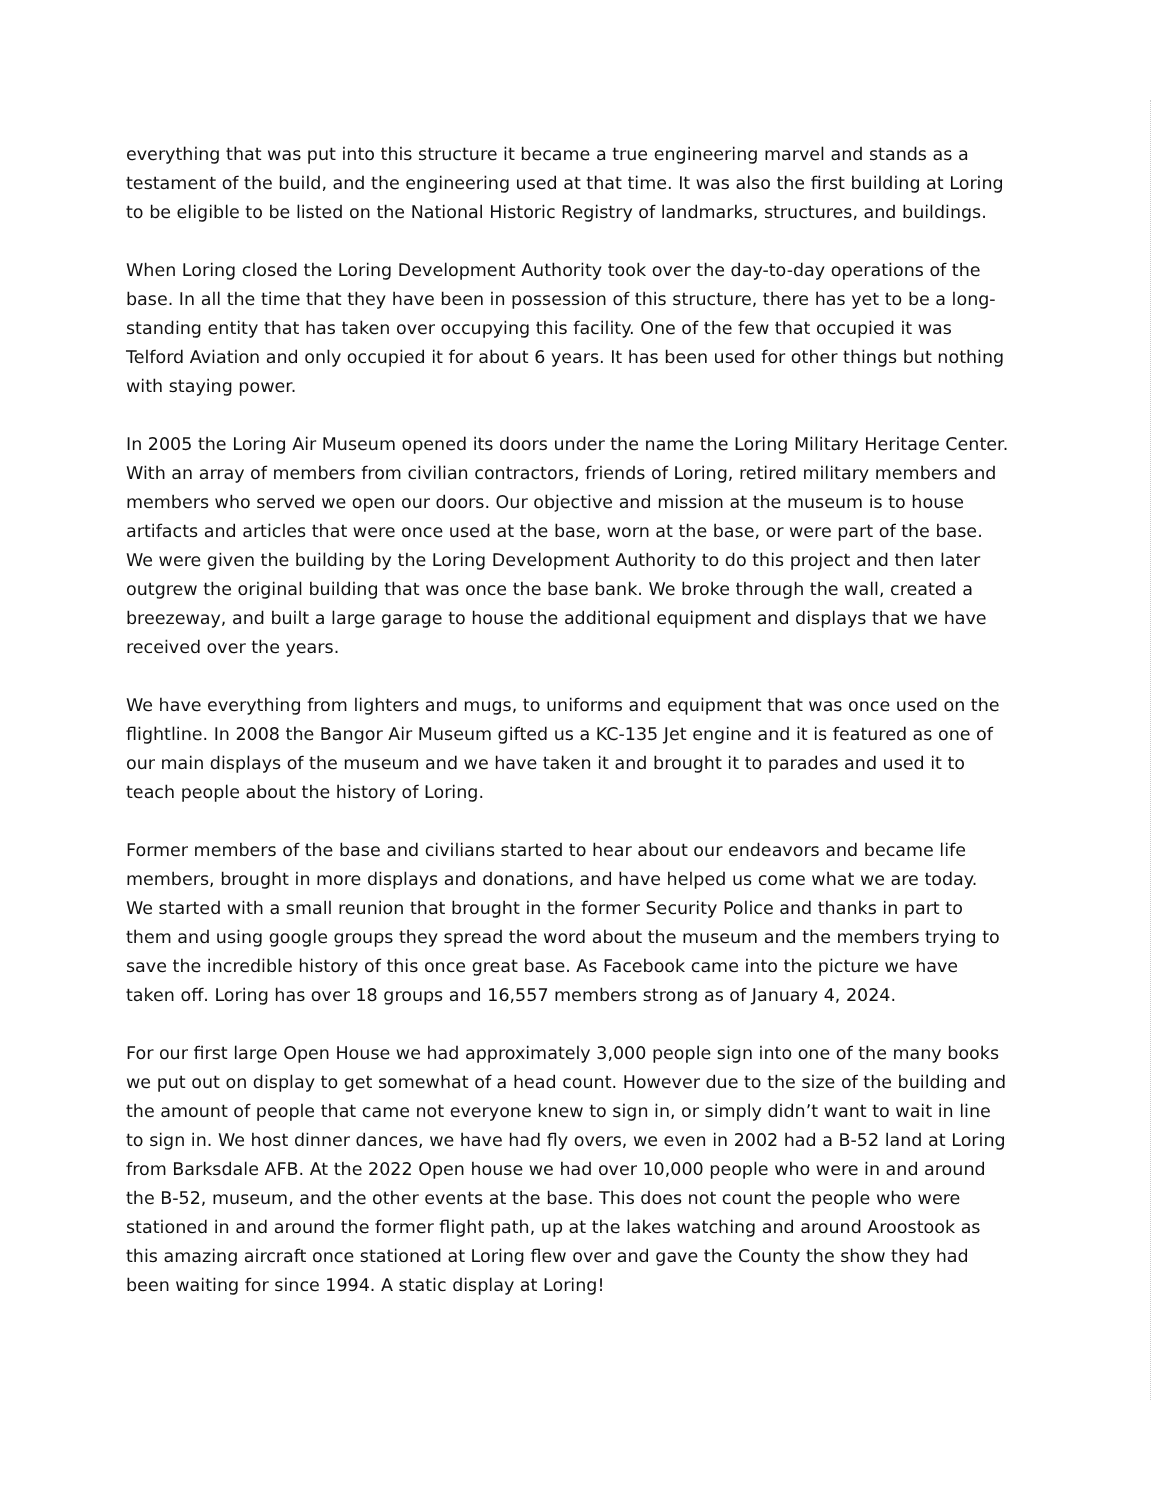everything that was put into this structure it became a true engineering marvel and stands as a testament of the build, and the engineering used at that time. It was also the first building at Loring to be eligible to be listed on the National Historic Registry of landmarks, structures, and buildings.
When Loring closed the Loring Development Authority took over the day-to-day operations of the base. In all the time that they have been in possession of this structure, there has yet to be a long-standing entity that has taken over occupying this facility. One of the few that occupied it was Telford Aviation and only occupied it for about 6 years. It has been used for other things but nothing with staying power.
In 2005 the Loring Air Museum opened its doors under the name the Loring Military Heritage Center. With an array of members from civilian contractors, friends of Loring, retired military members and members who served we open our doors. Our objective and mission at the museum is to house artifacts and articles that were once used at the base, worn at the base, or were part of the base. We were given the building by the Loring Development Authority to do this project and then later outgrew the original building that was once the base bank. We broke through the wall, created a breezeway, and built a large garage to house the additional equipment and displays that we have received over the years.
We have everything from lighters and mugs, to uniforms and equipment that was once used on the flightline. In 2008 the Bangor Air Museum gifted us a KC-135 Jet engine and it is featured as one of our main displays of the museum and we have taken it and brought it to parades and used it to teach people about the history of Loring.
Former members of the base and civilians started to hear about our endeavors and became life members, brought in more displays and donations, and have helped us come what we are today. We started with a small reunion that brought in the former Security Police and thanks in part to them and using google groups they spread the word about the museum and the members trying to save the incredible history of this once great base. As Facebook came into the picture we have taken off. Loring has over 18 groups and 16,557 members strong as of January 4, 2024.
For our first large Open House we had approximately 3,000 people sign into one of the many books we put out on display to get somewhat of a head count. However due to the size of the building and the amount of people that came not everyone knew to sign in, or simply didn’t want to wait in line to sign in. We host dinner dances, we have had fly overs, we even in 2002 had a B-52 land at Loring from Barksdale AFB. At the 2022 Open house we had over 10,000 people who were in and around the B-52, museum, and the other events at the base. This does not count the people who were stationed in and around the former flight path, up at the lakes watching and around Aroostook as this amazing aircraft once stationed at Loring flew over and gave the County the show they had been waiting for since 1994. A static display at Loring!